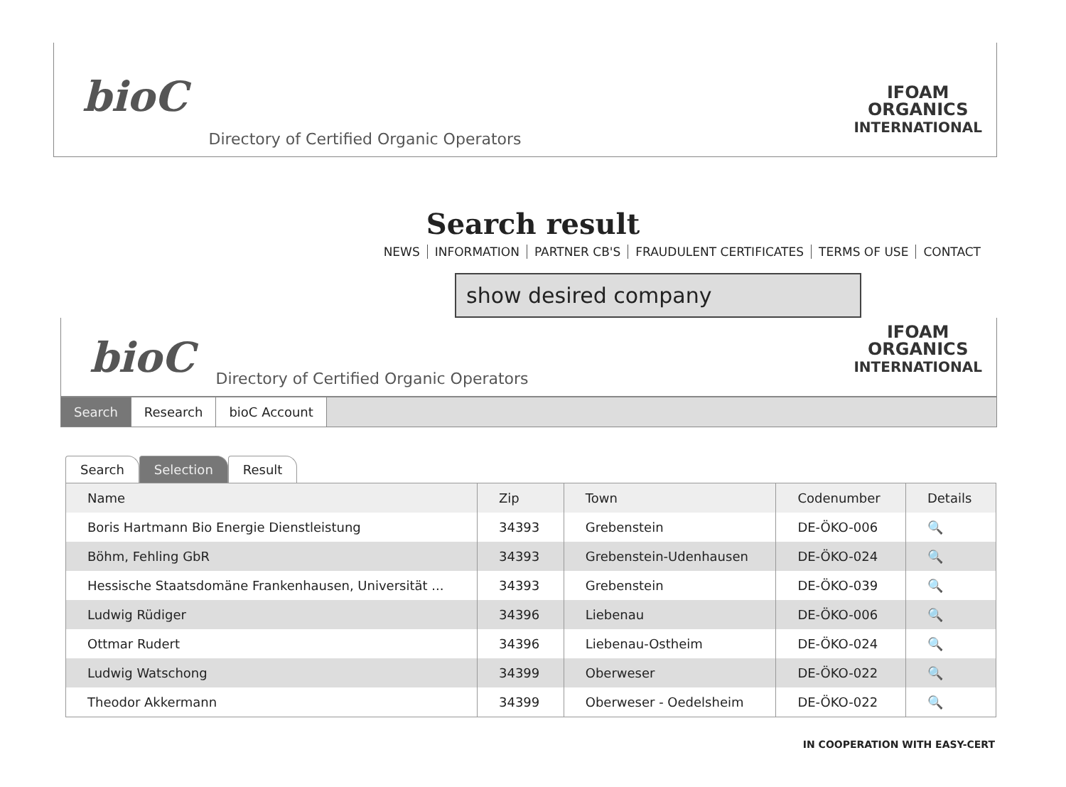bioC
Directory of Certified Organic Operators
IFOAM
ORGANICS
INTERNATIONAL
Search result
NEWS INFORMATION PARTNER CB'S FRAUDULENT CERTIFICATES TERMS OF USE CONTACT
show desired company
bioC
Directory of Certified Organic Operators
IFOAM
ORGANICS
INTERNATIONAL
Search Research bioC Account
Search Selection Result
| Name | Zip | Town | Codenumber | Details |
| --- | --- | --- | --- | --- |
| Boris Hartmann Bio Energie Dienstleistung | 34393 | Grebenstein | DE-ÖKO-006 | 🔍 |
| Böhm, Fehling GbR | 34393 | Grebenstein-Udenhausen | DE-ÖKO-024 | 🔍 |
| Hessische Staatsdomäne Frankenhausen, Universität ... | 34393 | Grebenstein | DE-ÖKO-039 | 🔍 |
| Ludwig Rüdiger | 34396 | Liebenau | DE-ÖKO-006 | 🔍 |
| Ottmar Rudert | 34396 | Liebenau-Ostheim | DE-ÖKO-024 | 🔍 |
| Ludwig Watschong | 34399 | Oberweser | DE-ÖKO-022 | 🔍 |
| Theodor Akkermann | 34399 | Oberweser - Oedelsheim | DE-ÖKO-022 | 🔍 |
IN COOPERATION WITH EASY-CERT